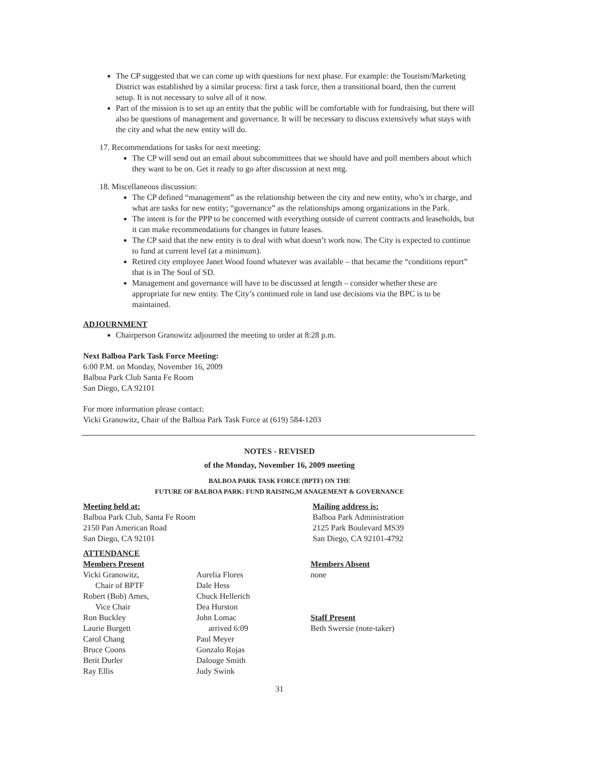The CP suggested that we can come up with questions for next phase. For example: the Tourism/Marketing District was established by a similar process: first a task force, then a transitional board, then the current setup. It is not necessary to solve all of it now.
Part of the mission is to set up an entity that the public will be comfortable with for fundraising, but there will also be questions of management and governance. It will be necessary to discuss extensively what stays with the city and what the new entity will do.
17. Recommendations for tasks for next meeting:
The CP will send out an email about subcommittees that we should have and poll members about which they want to be on. Get it ready to go after discussion at next mtg.
18. Miscellaneous discussion:
The CP defined “management” as the relationship between the city and new entity, who’s in charge, and what are tasks for new entity; “governance” as the relationships among organizations in the Park.
The intent is for the PPP to be concerned with everything outside of current contracts and leaseholds, but it can make recommendations for changes in future leases.
The CP said that the new entity is to deal with what doesn’t work now. The City is expected to continue to fund at current level (at a minimum).
Retired city employee Janet Wood found whatever was available – that became the “conditions report” that is in The Soul of SD.
Management and governance will have to be discussed at length – consider whether these are appropriate for new entity. The City’s continued role in land use decisions via the BPC is to be maintained.
ADJOURNMENT
Chairperson Granowitz adjourned the meeting to order at 8:28 p.m.
Next Balboa Park Task Force Meeting:
6:00 P.M. on Monday, November 16, 2009
Balboa Park Club Santa Fe Room
San Diego, CA 92101
For more information please contact:
Vicki Granowitz, Chair of the Balboa Park Task Force at (619) 584-1203
NOTES - REVISED
of the Monday, November 16, 2009 meeting
BALBOA PARK TASK FORCE (BPTF) ON THE
FUTURE OF BALBOA PARK: FUND RAISING,M ANAGEMENT & GOVERNANCE
Meeting held at:
Balboa Park Club, Santa Fe Room
2150 Pan American Road
San Diego, CA 92101
Mailing address is:
Balboa Park Administration
2125 Park Boulevard MS39
San Diego, CA 92101-4792
ATTENDANCE
Members Present
Vicki Granowitz,
Chair of BPTF
Robert (Bob) Ames,
Vice Chair
Ron Buckley
Laurie Burgett
Carol Chang
Bruce Coons
Berit Durler
Ray Ellis
Aurelia Flores
Dale Hess
Chuck Hellerich
Dea Hurston
John Lomac
arrived 6:09
Paul Meyer
Gonzalo Rojas
Dalouge Smith
Judy Swink
Members Absent
none
Staff Present
Beth Swersie (note-taker)
31